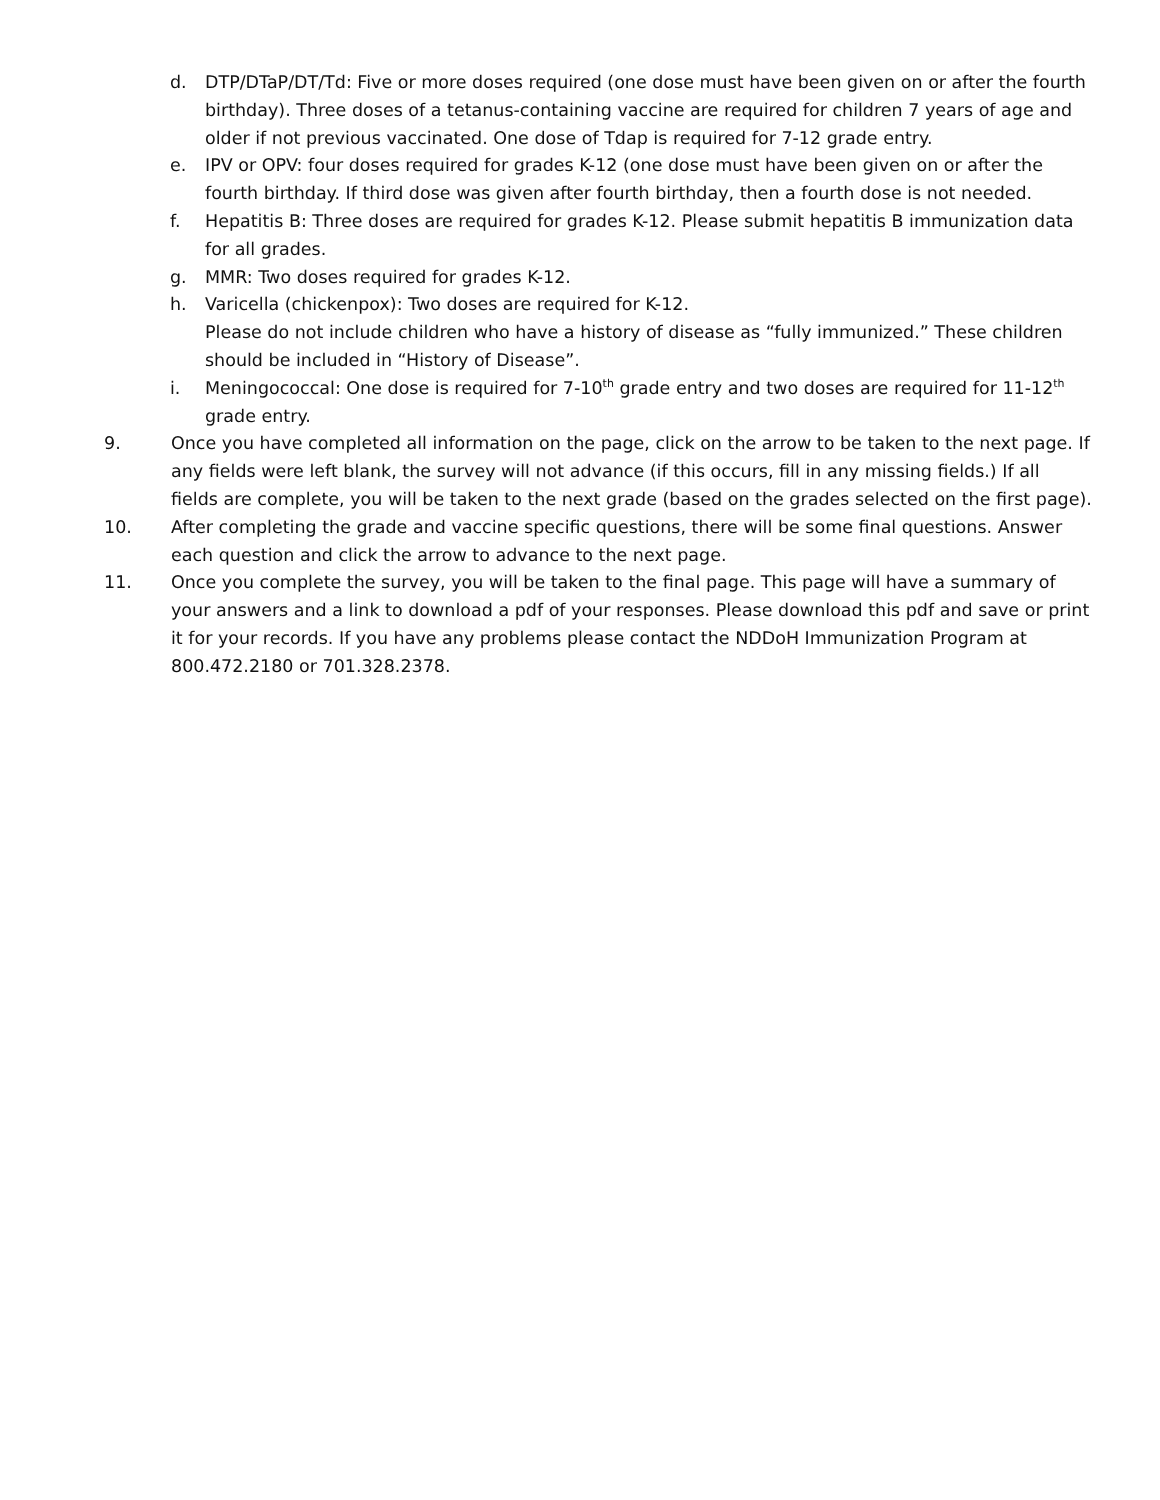d. DTP/DTaP/DT/Td: Five or more doses required (one dose must have been given on or after the fourth birthday). Three doses of a tetanus-containing vaccine are required for children 7 years of age and older if not previous vaccinated. One dose of Tdap is required for 7-12 grade entry.
e. IPV or OPV: four doses required for grades K-12 (one dose must have been given on or after the fourth birthday. If third dose was given after fourth birthday, then a fourth dose is not needed.
f. Hepatitis B: Three doses are required for grades K-12. Please submit hepatitis B immunization data for all grades.
g. MMR: Two doses required for grades K-12.
h. Varicella (chickenpox): Two doses are required for K-12.
Please do not include children who have a history of disease as “fully immunized.” These children should be included in “History of Disease”.
i. Meningococcal: One dose is required for 7-10<sup>th</sup> grade entry and two doses are required for 11-12<sup>th</sup> grade entry.
9. Once you have completed all information on the page, click on the arrow to be taken to the next page. If any fields were left blank, the survey will not advance (if this occurs, fill in any missing fields.) If all fields are complete, you will be taken to the next grade (based on the grades selected on the first page).
10. After completing the grade and vaccine specific questions, there will be some final questions. Answer each question and click the arrow to advance to the next page.
11. Once you complete the survey, you will be taken to the final page. This page will have a summary of your answers and a link to download a pdf of your responses. Please download this pdf and save or print it for your records. If you have any problems please contact the NDDoH Immunization Program at 800.472.2180 or 701.328.2378.